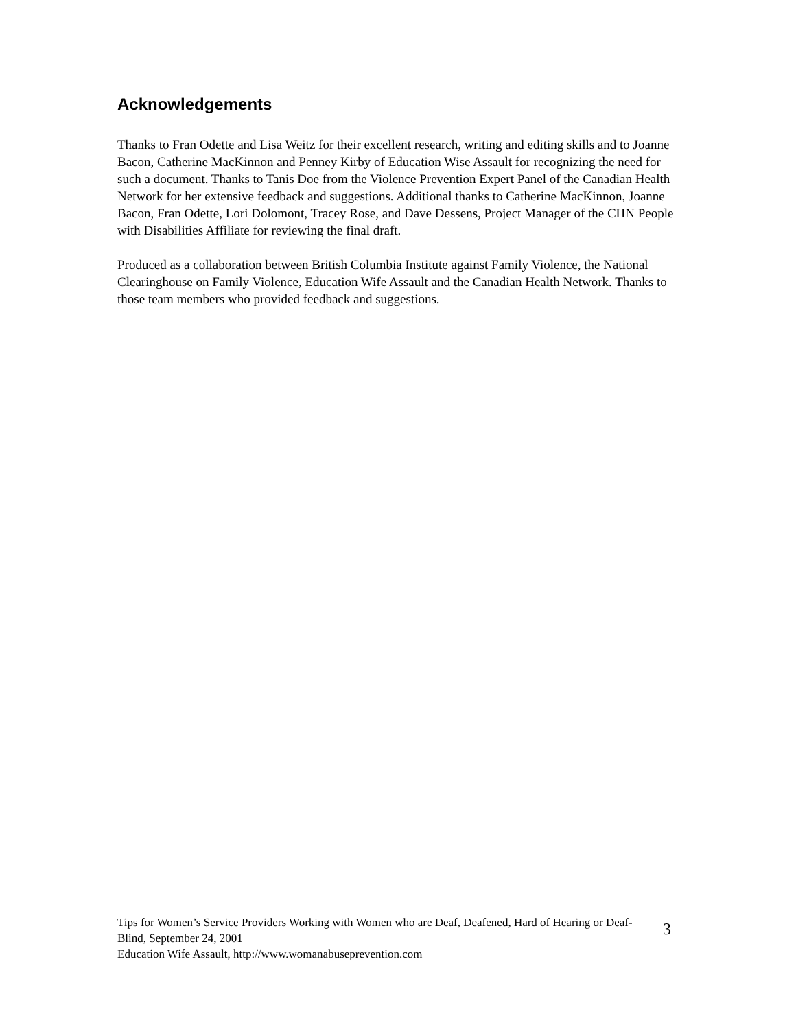Acknowledgements
Thanks to Fran Odette and Lisa Weitz for their excellent research, writing and editing skills and to Joanne Bacon, Catherine MacKinnon and Penney Kirby of Education Wise Assault for recognizing the need for such a document. Thanks to Tanis Doe from the Violence Prevention Expert Panel of the Canadian Health Network for her extensive feedback and suggestions. Additional thanks to Catherine MacKinnon, Joanne Bacon, Fran Odette, Lori Dolomont, Tracey Rose, and Dave Dessens, Project Manager of the CHN People with Disabilities Affiliate for reviewing the final draft.
Produced as a collaboration between British Columbia Institute against Family Violence, the National Clearinghouse on Family Violence, Education Wife Assault and the Canadian Health Network. Thanks to those team members who provided feedback and suggestions.
Tips for Women’s Service Providers Working with Women who are Deaf, Deafened, Hard of Hearing or Deaf-Blind, September 24, 2001
Education Wife Assault, http://www.womanabuseprevention.com
3